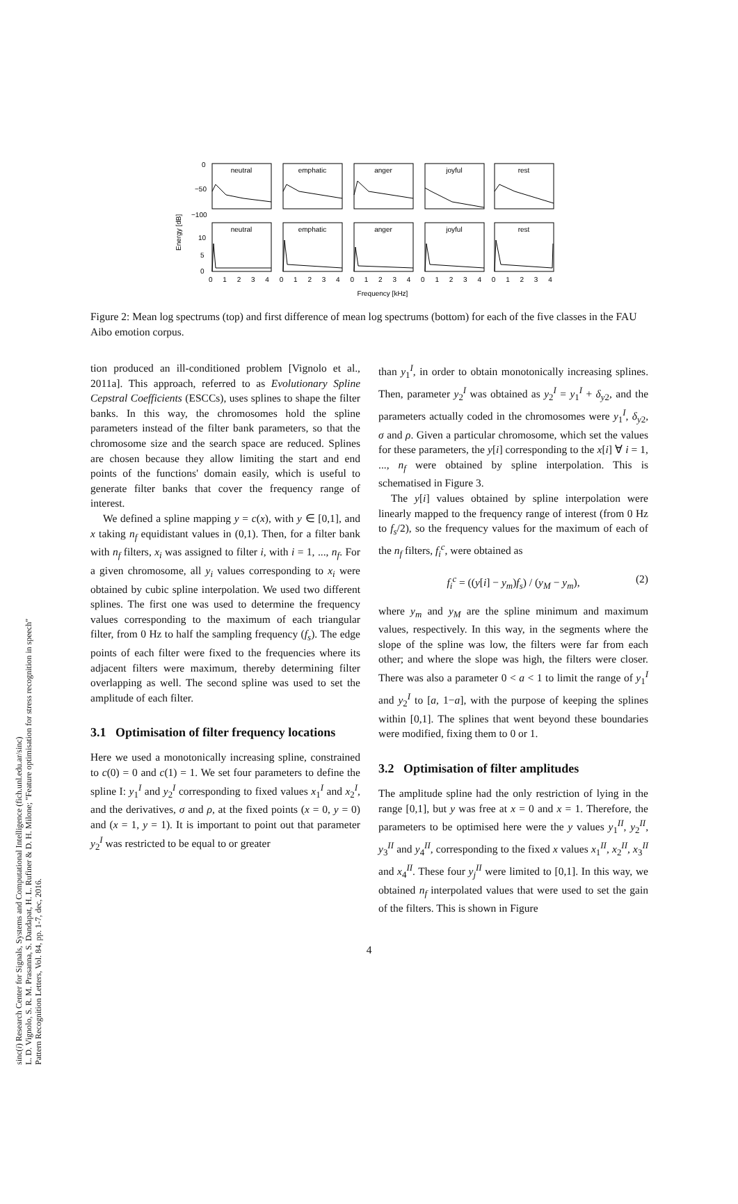sinc(i) Research Center for Signals, Systems and Computational Intelligence (fich.unl.edu.ar/sinc)
L. D. Vignolo, S. R. M. Prasanna, S. Dandapat, H. L. Rufiner & D. H. Milone; "Feature optimisation for stress recognition in speech"
Pattern Recognition Letters, Vol. 84, pp. 1-7, dec, 2016.
Energy [dB]
0
−50
−100
10
5
0
neutral
emphatic
anger
joyful
rest
neutral
emphatic
anger
joyful
rest
Frequency [kHz]
0 1 2 3 4 0 1 2 3 4 0 1 2 3 4 0 1 2 3 4 0 1 2 3 4
Figure 2: Mean log spectrums (top) and first difference of mean log spectrums (bottom) for each of the five classes in the FAU Aibo emotion corpus.
tion produced an ill-conditioned problem [Vignolo et al., 2011a]. This approach, referred to as Evolutionary Spline Cepstral Coefficients (ESCCs), uses splines to shape the filter banks. In this way, the chromosomes hold the spline parameters instead of the filter bank parameters, so that the chromosome size and the search space are reduced. Splines are chosen because they allow limiting the start and end points of the functions' domain easily, which is useful to generate filter banks that cover the frequency range of interest.
We defined a spline mapping y = c(x), with y ∈ [0,1], and x taking n<sub>f</sub> equidistant values in (0,1). Then, for a filter bank with n<sub>f</sub> filters, x<sub>i</sub> was assigned to filter i, with i = 1, ..., n<sub>f</sub>. For a given chromosome, all y<sub>i</sub> values corresponding to x<sub>i</sub> were obtained by cubic spline interpolation. We used two different splines. The first one was used to determine the frequency values corresponding to the maximum of each triangular filter, from 0 Hz to half the sampling frequency (f<sub>s</sub>). The edge points of each filter were fixed to the frequencies where its adjacent filters were maximum, thereby determining filter overlapping as well. The second spline was used to set the amplitude of each filter.
3.1 Optimisation of filter frequency locations
Here we used a monotonically increasing spline, constrained to c(0) = 0 and c(1) = 1. We set four parameters to define the spline I: y<sub>1</sub><sup>I</sup> and y<sub>2</sub><sup>I</sup> corresponding to fixed values x<sub>1</sub><sup>I</sup> and x<sub>2</sub><sup>I</sup>, and the derivatives, σ and ρ, at the fixed points (x = 0, y = 0) and (x = 1, y = 1). It is important to point out that parameter y<sub>2</sub><sup>I</sup> was restricted to be equal to or greater
than y<sub>1</sub><sup>I</sup>, in order to obtain monotonically increasing splines. Then, parameter y<sub>2</sub><sup>I</sup> was obtained as y<sub>2</sub><sup>I</sup> = y<sub>1</sub><sup>I</sup> + δ<sub>y2</sub>, and the parameters actually coded in the chromosomes were y<sub>1</sub><sup>I</sup>, δ<sub>y2</sub>, σ and ρ. Given a particular chromosome, which set the values for these parameters, the y[i] corresponding to the x[i] ∀ i = 1, ..., n<sub>f</sub> were obtained by spline interpolation. This is schematised in Figure 3.
The y[i] values obtained by spline interpolation were linearly mapped to the frequency range of interest (from 0 Hz to f<sub>s</sub>/2), so the frequency values for the maximum of each of the n<sub>f</sub> filters, f<sub>i</sub><sup>c</sup>, were obtained as
f<sub>i</sub><sup>c</sup> = ((y[i] − y<sub>m</sub>)f<sub>s</sub>) / (y<sub>M</sub> − y<sub>m</sub>), (2)
where y<sub>m</sub> and y<sub>M</sub> are the spline minimum and maximum values, respectively. In this way, in the segments where the slope of the spline was low, the filters were far from each other; and where the slope was high, the filters were closer. There was also a parameter 0 < a < 1 to limit the range of y<sub>1</sub><sup>I</sup> and y<sub>2</sub><sup>I</sup> to [a, 1−a], with the purpose of keeping the splines within [0,1]. The splines that went beyond these boundaries were modified, fixing them to 0 or 1.
3.2 Optimisation of filter amplitudes
The amplitude spline had the only restriction of lying in the range [0,1], but y was free at x = 0 and x = 1. Therefore, the parameters to be optimised here were the y values y<sub>1</sub><sup>II</sup>, y<sub>2</sub><sup>II</sup>, y<sub>3</sub><sup>II</sup> and y<sub>4</sub><sup>II</sup>, corresponding to the fixed x values x<sub>1</sub><sup>II</sup>, x<sub>2</sub><sup>II</sup>, x<sub>3</sub><sup>II</sup> and x<sub>4</sub><sup>II</sup>. These four y<sub>j</sub><sup>II</sup> were limited to [0,1]. In this way, we obtained n<sub>f</sub> interpolated values that were used to set the gain of the filters. This is shown in Figure
4